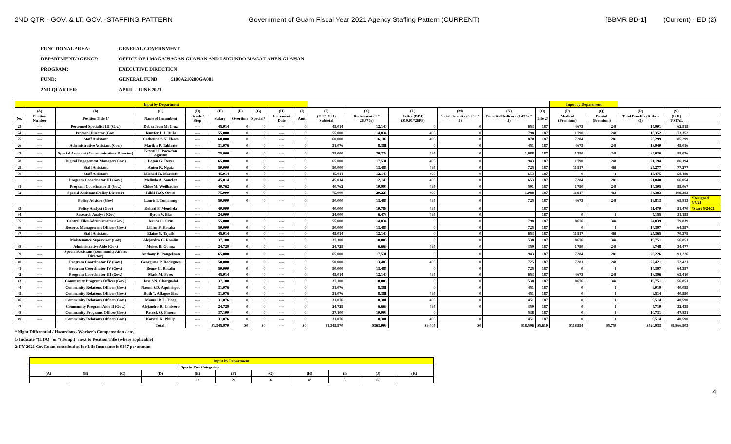2ND QTR - GOV. & LT. GOV. -STAFFING PATTERN
Government of Guam Fiscal Year 2021 Agency Staffing Pattern (CURRENT)
[BBMR BD-1] (Current) - ED (2)
FUNCTIONAL AREA: GENERAL GOVERNMENT
DEPARTMENT/AGENCY: OFFICE OF I MAGA'HAGAN GUAHAN AND I SIGUNDO MAGA'LAHEN GUAHAN
PROGRAM: EXECUTIVE DIRECTION
FUND: GENERAL FUND 5100A210200GA001
2ND QUARTER: APRIL - JUNE 2021
| Input by Department | | | | | | | | | | | | | | | | Input by Department | | | | |
| | (A) | (B) | (C) | (D) | (E) | (F) | (G) | (H) | (I) | (J) | (K) | (L) | (M) | (N) | (O) | (P) | (Q) | (R) | (S) | |
| No. | Position Number | Position Title 1/ | Name of Incumbent | Grade / Step | Salary | Overtime | Special* | Increment Date | Amt. | (E+F+G+I) Subtotal | Retirement (J * 26.97%) | Retire (DDI) ($19.01*26PP) | Social Security (6.2% * J) | Benefits Medicare (1.45% * J) | Life 2/ | Medical (Premium) | Dental (Premium) | Total Benefits (K thru Q) | (J+R) TOTAL | |
| 23 | ---- | Personnel Specialist III (Gov.) | Debra Jean M. Cruz | ---- | 45,014 | 0 | 0 | ---- | 0 | 45,014 | 12,140 | 0 | 0 | 653 | 187 | 4,673 | 248 | 17,901 | 62,915 | |
| 24 | ---- | Protocol Director (Gov.) | Jennifer L.J. Dulla | ---- | 55,000 | 0 | 0 | ---- | 0 | 55,000 | 14,834 | 495 | 0 | 798 | 187 | 1,790 | 248 | 18,352 | 73,352 | |
| 25 | ---- | Staff Assistant | Catherine S.N. Flores | ---- | 60,000 | 0 | 0 | ---- | 0 | 60,000 | 16,182 | 495 | 0 | 870 | 187 | 7,284 | 281 | 25,299 | 85,299 | |
| 26 | ---- | Administrative Assistant (Gov.) | Marilyn P. Tablante | ---- | 31,076 | 0 | 0 | ---- | 0 | 31,076 | 8,381 | 0 | 0 | 451 | 187 | 4,673 | 248 | 13,940 | 45,016 | |
| 27 | ---- | Special Assistant (Communications Director) | Krystal J. Paco-San Agustin | ---- | 75,000 | 0 | 0 | ---- | 0 | 75,000 | 20,228 | 495 | 0 | 1,088 | 187 | 1,790 | 248 | 24,036 | 99,036 | |
| 28 | ---- | Digital Engagement Manager (Gov.) | Logan G. Reyes | ---- | 65,000 | 0 | 0 | ---- | 0 | 65,000 | 17,531 | 495 | 0 | 943 | 187 | 1,790 | 248 | 21,194 | 86,194 | |
| 29 | ---- | Staff Assistant | Anton R. Ngata | ---- | 50,000 | 0 | 0 | ---- | 0 | 50,000 | 13,485 | 495 | 0 | 725 | 187 | 11,917 | 468 | 27,277 | 77,277 | |
| 30 | ---- | Staff Assistant | Michael R. Marriott | ---- | 45,014 | 0 | 0 | ---- | 0 | 45,014 | 12,140 | 495 | 0 | 653 | 187 | 0 | 0 | 13,475 | 58,489 | |
| | ---- | Program Coordinator III (Gov.) | Melinda A. Sanchez | ---- | 45,014 | 0 | 0 | ---- | 0 | 45,014 | 12,140 | 495 | 0 | 653 | 187 | 7,284 | 281 | 21,040 | 66,054 | |
| 31 | ---- | Program Coordinator II (Gov.) | Chloe M. Weilbacher | ---- | 40,762 | 0 | 0 | ---- | 0 | 40,762 | 10,994 | 495 | 0 | 591 | 187 | 1,790 | 248 | 14,305 | 55,067 | |
| 32 | ---- | Special Assistant (Policy Director) | Rikki R.Q. Orsini | ---- | 75,000 | 0 | 0 | ---- | 0 | 75,000 | 20,228 | 495 | 0 | 1,088 | 187 | 11,917 | 468 | 34,383 | 109,383 | |
| | | Policy Advisor (Gov) | Laurie I. Tumaneng | ---- | 50,000 | 0 | 0 | ---- | 0 | 50,000 | 13,485 | 495 | 0 | 725 | 187 | 4,673 | 248 | 19,813 | 69,813 | *Resigned 5/7/21 |
| 33 | | Policy Analyst (Gov) | Kehani P. Mendiola | ---- | 40,000 | | | | | 40,000 | 10,788 | 495 | 0 | | 187 | | | 11,470 | 51,470 | *Start 5/24/21 |
| 34 | | Research Analyst (Gov) | Byron V. Blas | ---- | 24,000 | | | | | 24,000 | 6,473 | 495 | 0 | | 187 | 0 | 0 | 7,155 | 31,155 | |
| 35 | ---- | Central Files Administrator (Gov.) | Jessica C. Cruz | ---- | 55,000 | 0 | 0 | ---- | 0 | 55,000 | 14,834 | 0 | 0 | 798 | 187 | 8,676 | 344 | 24,839 | 79,839 | |
| 36 | ---- | Records Management Officer (Gov.) | Lillian P. Kosaka | ---- | 50,000 | 0 | 0 | ---- | 0 | 50,000 | 13,485 | 0 | 0 | 725 | 187 | 0 | 0 | 14,397 | 64,397 | |
| 37 | ---- | Staff Assistant | Elaine Y. Tajalle | ---- | 45,014 | 0 | 0 | ---- | 0 | 45,014 | 12,140 | 0 | 0 | 653 | 187 | 11,917 | 468 | 25,365 | 70,379 | |
| | | Maintenance Supervisor (Gov) | Alejandro C. Rosalin | | 37,100 | 0 | 0 | ---- | 0 | 37,100 | 10,006 | 0 | 0 | 538 | 187 | 8,676 | 344 | 19,751 | 56,851 | |
| 38 | ---- | Administrative Aide (Gov.) | Moises B. Gomez | ---- | 24,729 | 0 | 0 | ---- | 0 | 24,729 | 6,669 | 495 | 0 | 359 | 187 | 1,790 | 248 | 9,748 | 34,477 | |
| 39 | ---- | Special Assistant (Community Affairs Director) | Anthony B. Pangelinan | ---- | 65,000 | 0 | 0 | ---- | 0 | 65,000 | 17,531 | 0 | 0 | 943 | 187 | 7,284 | 281 | 26,226 | 91,226 | |
| 40 | ---- | Program Coordinator IV (Gov.) | Georgiana P. Rodrigues | ---- | 50,000 | 0 | 0 | ---- | 0 | 50,000 | 13,485 | 495 | 0 | 725 | 187 | 7,281 | 248 | 22,421 | 72,421 | |
| 41 | ---- | Program Coordinator IV (Gov.) | Benny C. Rosalin | ---- | 50,000 | 0 | 0 | ---- | 0 | 50,000 | 13,485 | 0 | 0 | 725 | 187 | 0 | 0 | 14,397 | 64,397 | |
| 42 | ---- | Program Coordinator III (Gov.) | Mark M. Perez | ---- | 45,014 | 0 | 0 | ---- | 0 | 45,014 | 12,140 | 495 | 0 | 653 | 187 | 4,673 | 248 | 18,396 | 63,410 | |
| 43 | ---- | Community Programs Officer (Gov.) | Jose S.N. Chargualaf | ---- | 37,100 | 0 | 0 | ---- | 0 | 37,100 | 10,006 | 0 | 0 | 538 | 187 | 8,676 | 344 | 19,751 | 56,851 | |
| 44 | ---- | Community Relations Officer (Gov.) | Naomi S.D. Aquiningoc | ---- | 31,076 | 0 | 0 | ---- | 0 | 31,076 | 8,381 | 0 | 0 | 451 | 187 | 0 | 0 | 9,019 | 40,095 | |
| 45 | ---- | Community Relations Officer (Gov.) | Ruth T. Aflague Blas | ---- | 31,076 | 0 | 0 | ---- | 0 | 31,076 | 8,381 | 495 | 0 | 451 | 187 | 0 | 0 | 9,514 | 40,590 | |
| 46 | ---- | Community Relations Officer (Gov.) | Manuel B.L. Tiong | ---- | 31,076 | 0 | 0 | ---- | 0 | 31,076 | 8,381 | 495 | 0 | 451 | 187 | 0 | 0 | 9,514 | 40,590 | |
| 47 | ---- | Community Program Aide II (Gov.) | Alejandro R. Umbrero | ---- | 24,729 | 0 | 0 | ---- | 0 | 24,729 | 6,669 | 495 | 0 | 359 | 187 | 0 | 0 | 7,710 | 32,439 | |
| 48 | | Community Programs Officer(Gov.) | Patrick Q. Finona | ---- | 37,100 | 0 | 0 | ---- | 0 | 37,100 | 10,006 | 0 | | 538 | 187 | 0 | 0 | 10,731 | 47,831 | |
| 49 | ---- | Community Relations Officer (Gov.) | Karatel K. Phillip | ---- | 31,076 | 0 | 0 | ---- | 0 | 31,076 | 8,381 | 495 | 0 | 451 | 187 | 0 | 0 | 9,514 | 40,590 | |
| | | | Total: | ---- | $1,345,970 | $0 | $0 | ---- | $0 | $1,345,970 | $363,009 | $9,405 | $0 | $18,596 | $5,610 | $118,554 | $5,759 | $520,933 | $1,866,903 | |
* Night Differential / Hazardous / Worker's Compensation / etc.
1/ Indicate "(LTA)" or "(Temp.)" next to Position Title (where applicable)
2/ FY 2021 GovGuam contribution for Life Insurance is $187 per annum
| Input by Department | | | | | | | | | | |
| | | | | Special Pay Categories | | | | | | |
| (A) | (B) | (C) | (D) | (E) | (F) | (G) | (H) | (I) | (J) | (K) |
| | | | | 1/ | 2/ | 3/ | 4/ | 5/ | 6/ | |
4